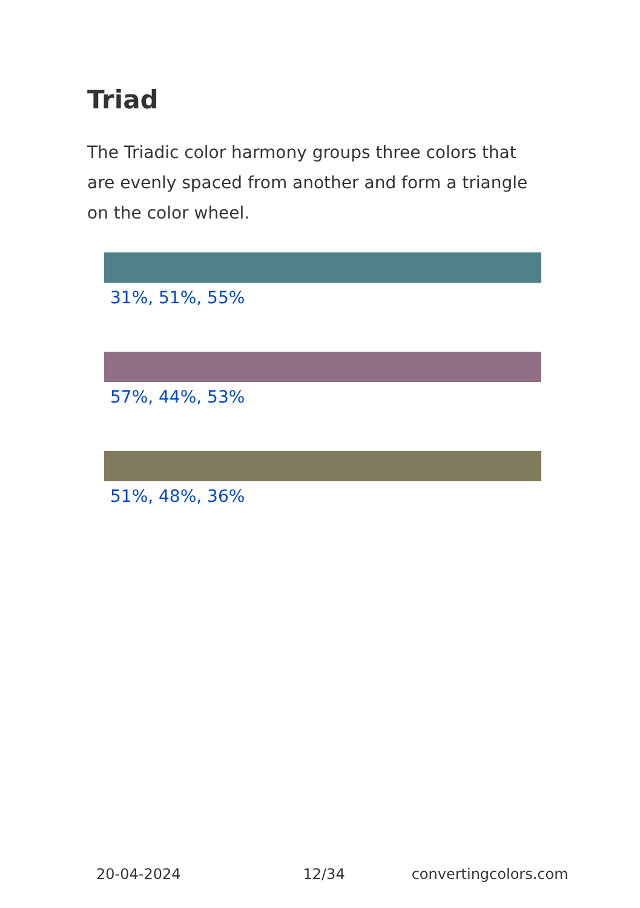Triad
The Triadic color harmony groups three colors that are evenly spaced from another and form a triangle on the color wheel.
31%, 51%, 55%
57%, 44%, 53%
51%, 48%, 36%
20-04-2024 12/34 convertingcolors.com